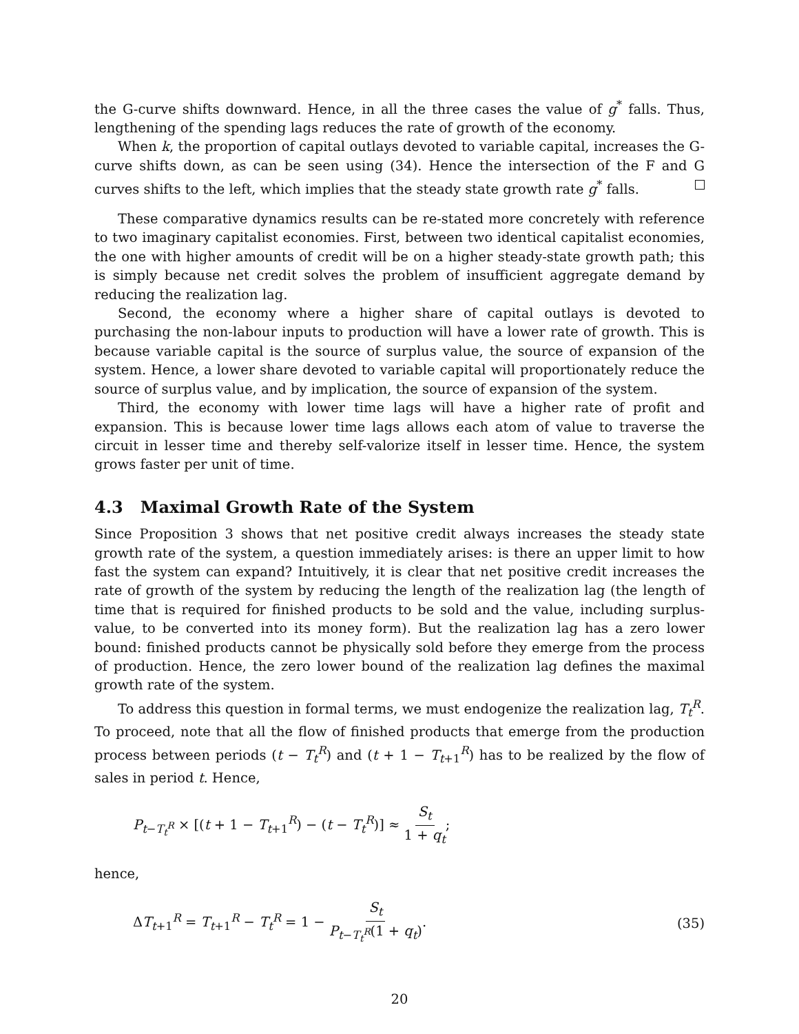the G-curve shifts downward. Hence, in all the three cases the value of g<sup>*</sup> falls. Thus, lengthening of the spending lags reduces the rate of growth of the economy.
When k, the proportion of capital outlays devoted to variable capital, increases the G-curve shifts down, as can be seen using (34). Hence the intersection of the F and G curves shifts to the left, which implies that the steady state growth rate g<sup>*</sup> falls.
These comparative dynamics results can be re-stated more concretely with reference to two imaginary capitalist economies. First, between two identical capitalist economies, the one with higher amounts of credit will be on a higher steady-state growth path; this is simply because net credit solves the problem of insufficient aggregate demand by reducing the realization lag.
Second, the economy where a higher share of capital outlays is devoted to purchasing the non-labour inputs to production will have a lower rate of growth. This is because variable capital is the source of surplus value, the source of expansion of the system. Hence, a lower share devoted to variable capital will proportionately reduce the source of surplus value, and by implication, the source of expansion of the system.
Third, the economy with lower time lags will have a higher rate of profit and expansion. This is because lower time lags allows each atom of value to traverse the circuit in lesser time and thereby self-valorize itself in lesser time. Hence, the system grows faster per unit of time.
4.3 Maximal Growth Rate of the System
Since Proposition 3 shows that net positive credit always increases the steady state growth rate of the system, a question immediately arises: is there an upper limit to how fast the system can expand? Intuitively, it is clear that net positive credit increases the rate of growth of the system by reducing the length of the realization lag (the length of time that is required for finished products to be sold and the value, including surplus-value, to be converted into its money form). But the realization lag has a zero lower bound: finished products cannot be physically sold before they emerge from the process of production. Hence, the zero lower bound of the realization lag defines the maximal growth rate of the system.
To address this question in formal terms, we must endogenize the realization lag, T<sub>t</sub><sup>R</sup>. To proceed, note that all the flow of finished products that emerge from the production process between periods (t − T<sub>t</sub><sup>R</sup>) and (t + 1 − T<sub>t+1</sub><sup>R</sup>) has to be realized by the flow of sales in period t. Hence,
P<sub>t−T<sub>t</sub><sup>R</sup></sub> × [(t + 1 − T<sub>t+1</sub><sup>R</sup>) − (t − T<sub>t</sub><sup>R</sup>)] ≈ S<sub>t</sub> 1 + q<sub>t</sub>;
hence,
ΔT<sub>t+1</sub><sup>R</sup> = T<sub>t+1</sub><sup>R</sup> − T<sub>t</sub><sup>R</sup> = 1 − S<sub>t</sub> P<sub>t−T<sub>t</sub><sup>R</sup></sub>(1 + q<sub>t</sub>).
(35)
20